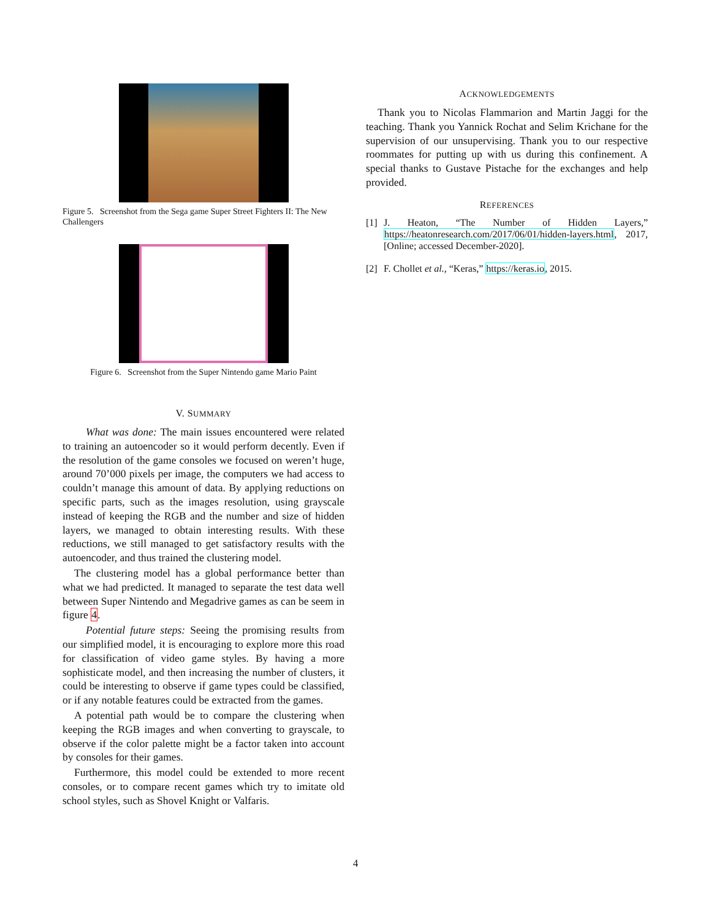Figure 5. Screenshot from the Sega game Super Street Fighters II: The New Challengers
Figure 6. Screenshot from the Super Nintendo game Mario Paint
V. SUMMARY
What was done: The main issues encountered were related to training an autoencoder so it would perform decently. Even if the resolution of the game consoles we focused on weren’t huge, around 70’000 pixels per image, the computers we had access to couldn’t manage this amount of data. By applying reductions on specific parts, such as the images resolution, using grayscale instead of keeping the RGB and the number and size of hidden layers, we managed to obtain interesting results. With these reductions, we still managed to get satisfactory results with the autoencoder, and thus trained the clustering model.
The clustering model has a global performance better than what we had predicted. It managed to separate the test data well between Super Nintendo and Megadrive games as can be seem in figure 4.
Potential future steps: Seeing the promising results from our simplified model, it is encouraging to explore more this road for classification of video game styles. By having a more sophisticate model, and then increasing the number of clusters, it could be interesting to observe if game types could be classified, or if any notable features could be extracted from the games.
A potential path would be to compare the clustering when keeping the RGB images and when converting to grayscale, to observe if the color palette might be a factor taken into account by consoles for their games.
Furthermore, this model could be extended to more recent consoles, or to compare recent games which try to imitate old school styles, such as Shovel Knight or Valfaris.
ACKNOWLEDGEMENTS
Thank you to Nicolas Flammarion and Martin Jaggi for the teaching. Thank you Yannick Rochat and Selim Krichane for the supervision of our unsupervising. Thank you to our respective roommates for putting up with us during this confinement. A special thanks to Gustave Pistache for the exchanges and help provided.
REFERENCES
[1] J. Heaton, “The Number of Hidden Layers,” https://heatonresearch.com/2017/06/01/hidden-layers.html, 2017, [Online; accessed December-2020].
[2] F. Chollet et al., “Keras,” https://keras.io, 2015.
4